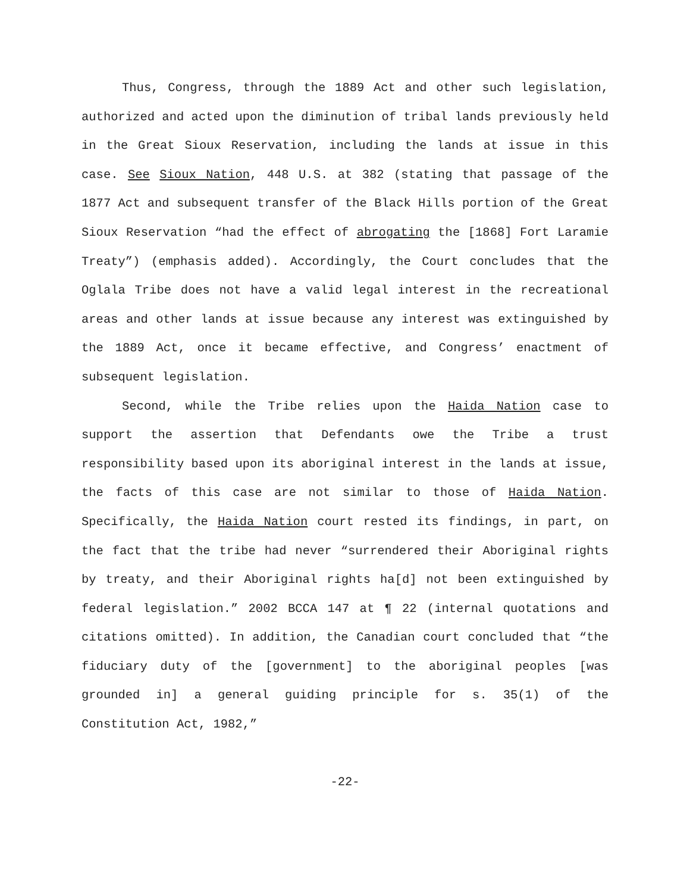Thus, Congress, through the 1889 Act and other such legislation, authorized and acted upon the diminution of tribal lands previously held in the Great Sioux Reservation, including the lands at issue in this case. See Sioux Nation, 448 U.S. at 382 (stating that passage of the 1877 Act and subsequent transfer of the Black Hills portion of the Great Sioux Reservation “had the effect of abrogating the [1868] Fort Laramie Treaty”) (emphasis added). Accordingly, the Court concludes that the Oglala Tribe does not have a valid legal interest in the recreational areas and other lands at issue because any interest was extinguished by the 1889 Act, once it became effective, and Congress’ enactment of subsequent legislation.
Second, while the Tribe relies upon the Haida Nation case to support the assertion that Defendants owe the Tribe a trust responsibility based upon its aboriginal interest in the lands at issue, the facts of this case are not similar to those of Haida Nation. Specifically, the Haida Nation court rested its findings, in part, on the fact that the tribe had never “surrendered their Aboriginal rights by treaty, and their Aboriginal rights ha[d] not been extinguished by federal legislation.” 2002 BCCA 147 at ¶ 22 (internal quotations and citations omitted). In addition, the Canadian court concluded that “the fiduciary duty of the [government] to the aboriginal peoples [was grounded in] a general guiding principle for s. 35(1) of the Constitution Act, 1982,”
-22-